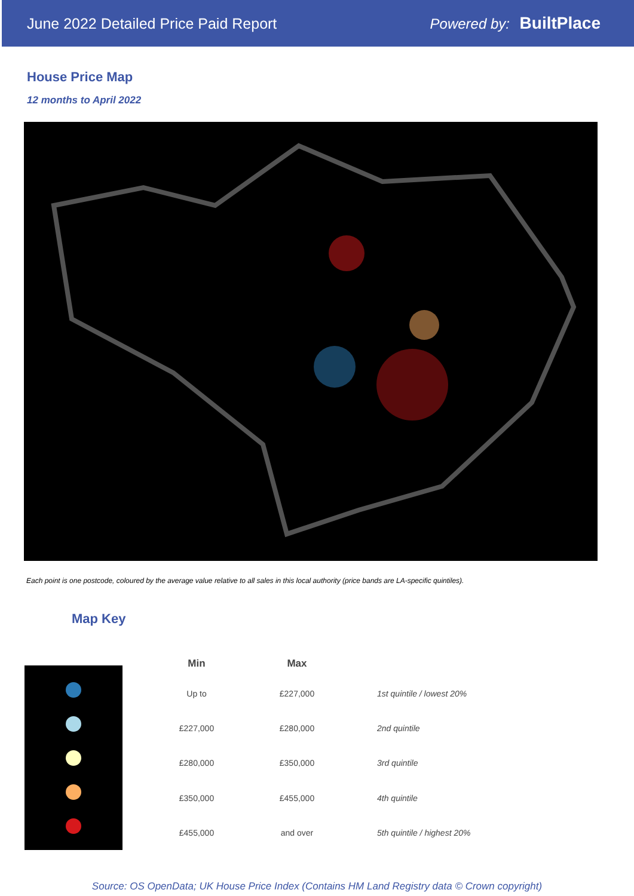June 2022 Detailed Price Paid Report Powered by: BuiltPlace
House Price Map
12 months to April 2022
Each point is one postcode, coloured by the average value relative to all sales in this local authority (price bands are LA-specific quintiles).
Map Key
| Min | Max | |
| --- | --- | --- |
| Up to | £227,000 | 1st quintile / lowest 20% |
| £227,000 | £280,000 | 2nd quintile |
| £280,000 | £350,000 | 3rd quintile |
| £350,000 | £455,000 | 4th quintile |
| £455,000 | and over | 5th quintile / highest 20% |
Source: OS OpenData; UK House Price Index (Contains HM Land Registry data © Crown copyright)